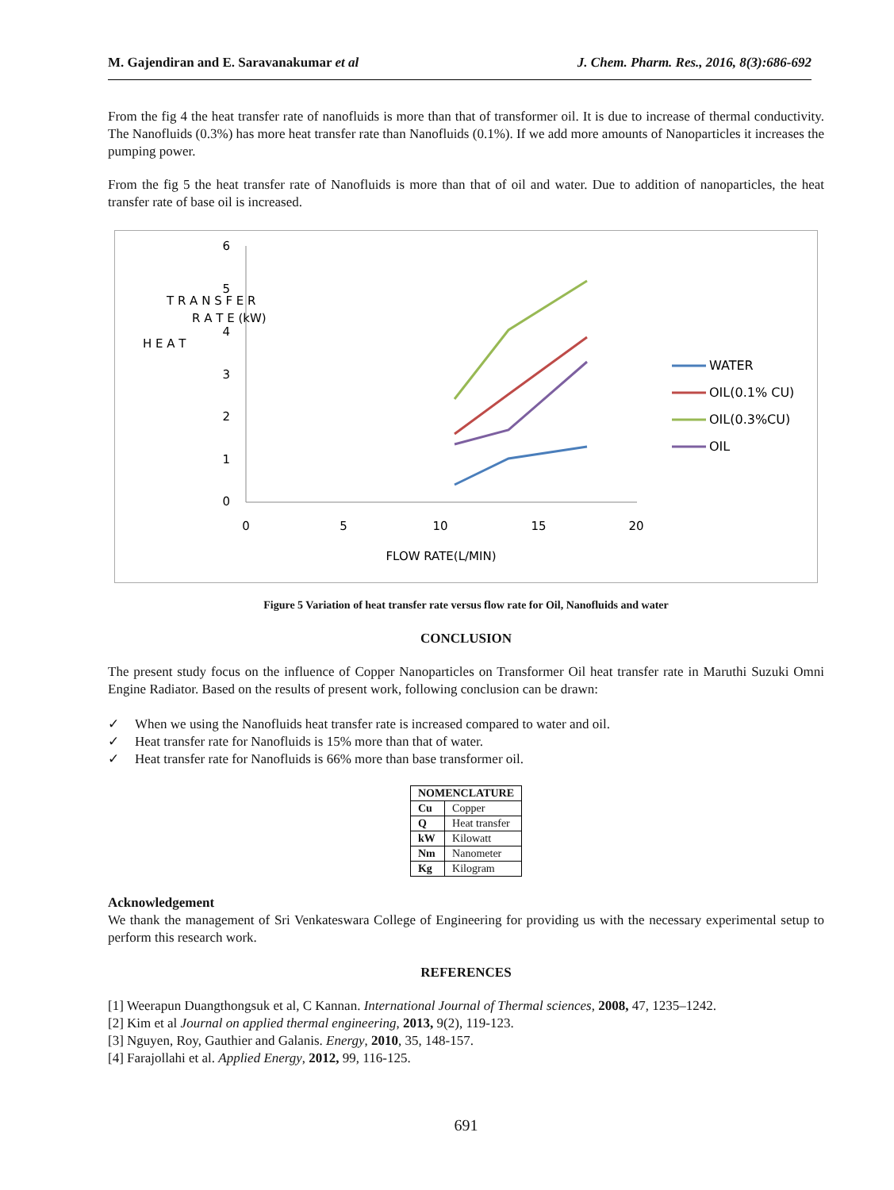M. Gajendiran and E. Saravanakumar et al J. Chem. Pharm. Res., 2016, 8(3):686-692
From the fig 4 the heat transfer rate of nanofluids is more than that of transformer oil. It is due to increase of thermal conductivity. The Nanofluids (0.3%) has more heat transfer rate than Nanofluids (0.1%). If we add more amounts of Nanoparticles it increases the pumping power.
From the fig 5 the heat transfer rate of Nanofluids is more than that of oil and water. Due to addition of nanoparticles, the heat transfer rate of base oil is increased.
6
5
4
3
2
1
0
0
5
10
15
20
FLOW RATE(L/MIN)
H E A T
T R A N S F E R
R A T E (kW)
WATER
OIL(0.1% CU)
OIL(0.3%CU)
OIL
Figure 5 Variation of heat transfer rate versus flow rate for Oil, Nanofluids and water
CONCLUSION
The present study focus on the influence of Copper Nanoparticles on Transformer Oil heat transfer rate in Maruthi Suzuki Omni Engine Radiator. Based on the results of present work, following conclusion can be drawn:
✓ When we using the Nanofluids heat transfer rate is increased compared to water and oil.
✓ Heat transfer rate for Nanofluids is 15% more than that of water.
✓ Heat transfer rate for Nanofluids is 66% more than base transformer oil.
| NOMENCLATURE | |
| --- | --- |
| Cu | Copper |
| Q | Heat transfer |
| kW | Kilowatt |
| Nm | Nanometer |
| Kg | Kilogram |
Acknowledgement
We thank the management of Sri Venkateswara College of Engineering for providing us with the necessary experimental setup to perform this research work.
REFERENCES
[1] Weerapun Duangthongsuk et al, C Kannan. International Journal of Thermal sciences, 2008, 47, 1235–1242.
[2] Kim et al Journal on applied thermal engineering, 2013, 9(2), 119-123.
[3] Nguyen, Roy, Gauthier and Galanis. Energy, 2010, 35, 148-157.
[4] Farajollahi et al. Applied Energy, 2012, 99, 116-125.
691